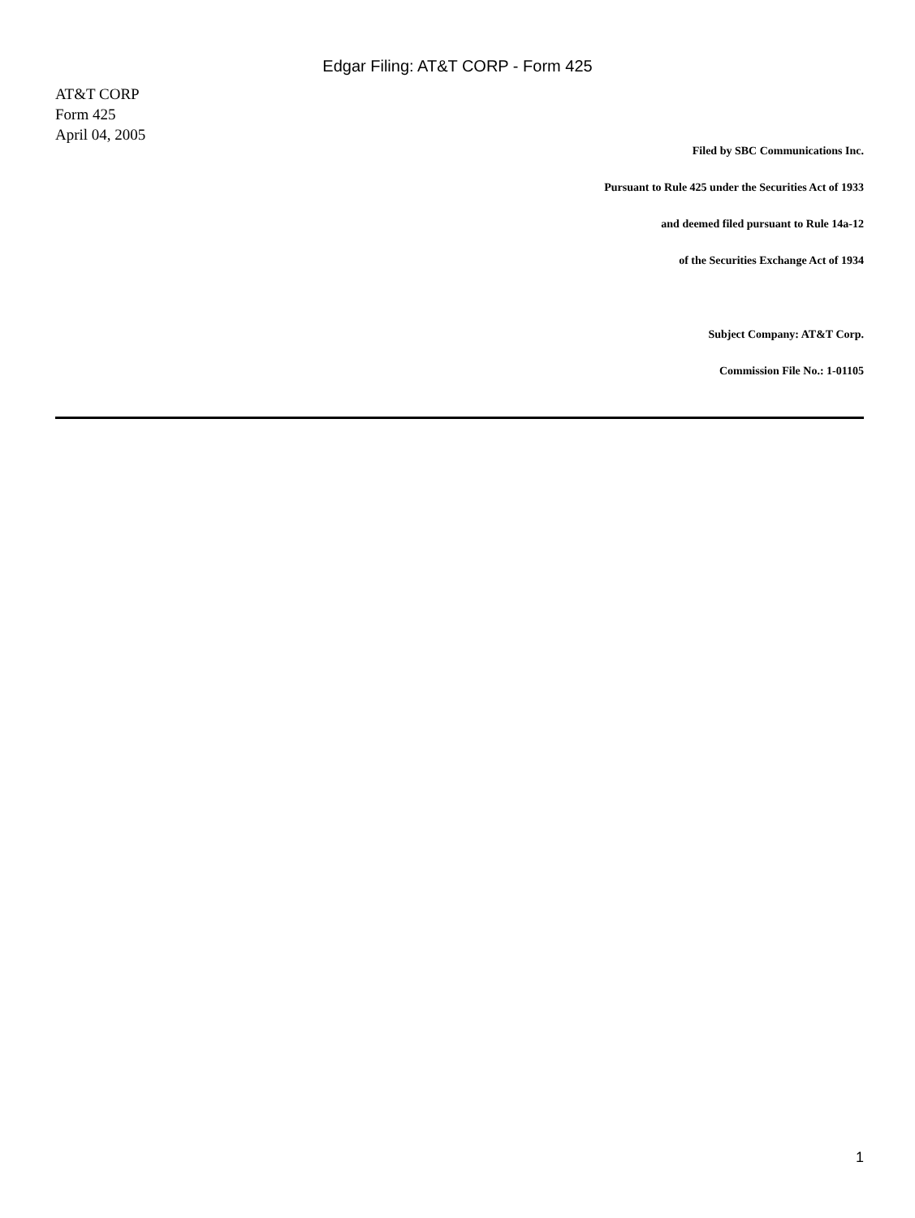Edgar Filing: AT&T CORP - Form 425
AT&T CORP
Form 425
April 04, 2005
Filed by SBC Communications Inc.
Pursuant to Rule 425 under the Securities Act of 1933
and deemed filed pursuant to Rule 14a-12
of the Securities Exchange Act of 1934
Subject Company: AT&T Corp.
Commission File No.: 1-01105
1